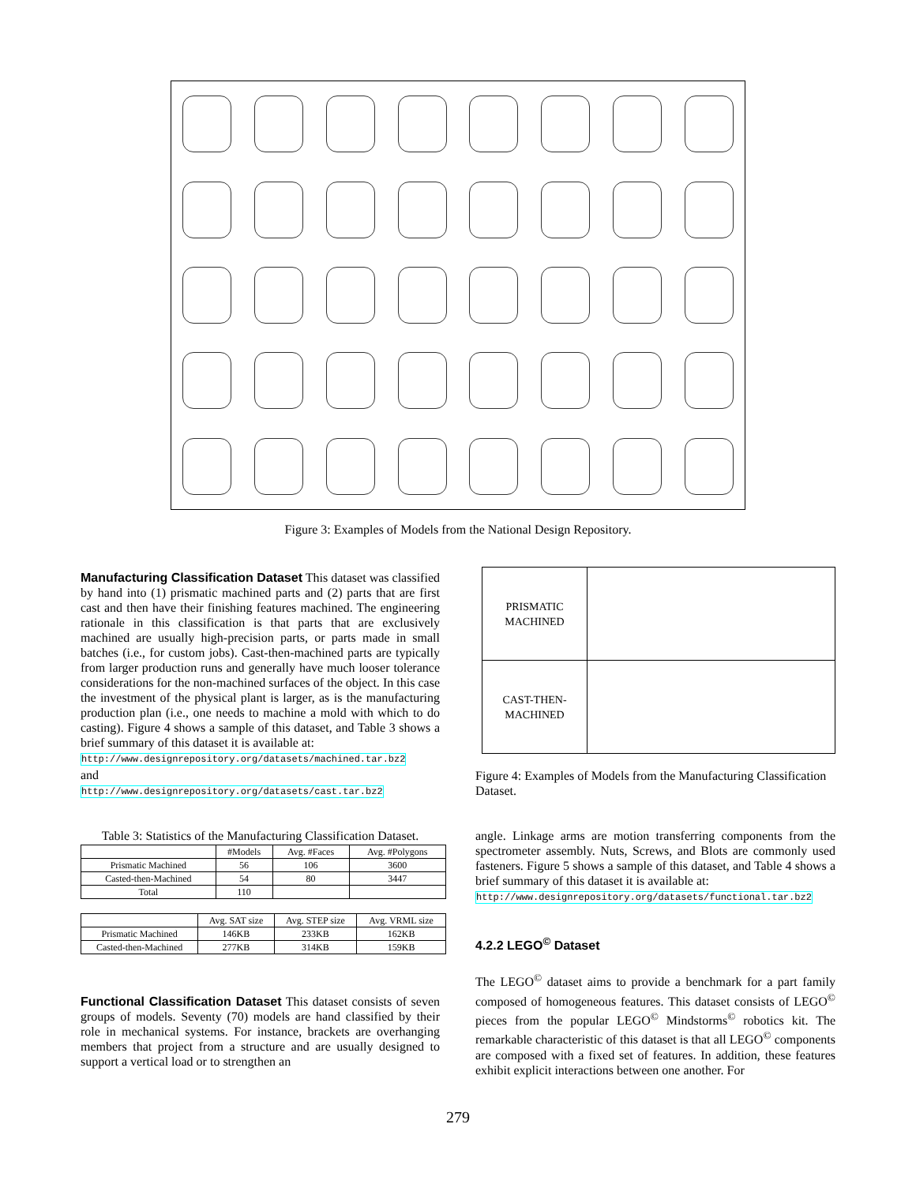Figure 3: Examples of Models from the National Design Repository.
Manufacturing Classification Dataset This dataset was classified by hand into (1) prismatic machined parts and (2) parts that are first cast and then have their finishing features machined. The engineering rationale in this classification is that parts that are exclusively machined are usually high-precision parts, or parts made in small batches (i.e., for custom jobs). Cast-then-machined parts are typically from larger production runs and generally have much looser tolerance considerations for the non-machined surfaces of the object. In this case the investment of the physical plant is larger, as is the manufacturing production plan (i.e., one needs to machine a mold with which to do casting). Figure 4 shows a sample of this dataset, and Table 3 shows a brief summary of this dataset it is available at:
http://www.designrepository.org/datasets/machined.tar.bz2
and
http://www.designrepository.org/datasets/cast.tar.bz2
Table 3: Statistics of the Manufacturing Classification Dataset.
| | #Models | Avg. #Faces | Avg. #Polygons |
| --- | --- | --- | --- |
| Prismatic Machined | 56 | 106 | 3600 |
| Casted-then-Machined | 54 | 80 | 3447 |
| Total | 110 | | |
| | Avg. SAT size | Avg. STEP size | Avg. VRML size |
| --- | --- | --- | --- |
| Prismatic Machined | 146KB | 233KB | 162KB |
| Casted-then-Machined | 277KB | 314KB | 159KB |
Functional Classification Dataset This dataset consists of seven groups of models. Seventy (70) models are hand classified by their role in mechanical systems. For instance, brackets are overhanging members that project from a structure and are usually designed to support a vertical load or to strengthen an
| PRISMATIC MACHINED | |
| CAST-THEN- MACHINED | |
Figure 4: Examples of Models from the Manufacturing Classification Dataset.
angle. Linkage arms are motion transferring components from the spectrometer assembly. Nuts, Screws, and Blots are commonly used fasteners. Figure 5 shows a sample of this dataset, and Table 4 shows a brief summary of this dataset it is available at:
http://www.designrepository.org/datasets/functional.tar.bz2
4.2.2 LEGO<sup>©</sup> Dataset
The LEGO<sup>©</sup> dataset aims to provide a benchmark for a part family composed of homogeneous features. This dataset consists of LEGO<sup>©</sup> pieces from the popular LEGO<sup>©</sup> Mindstorms<sup>©</sup> robotics kit. The remarkable characteristic of this dataset is that all LEGO<sup>©</sup> components are composed with a fixed set of features. In addition, these features exhibit explicit interactions between one another. For
279